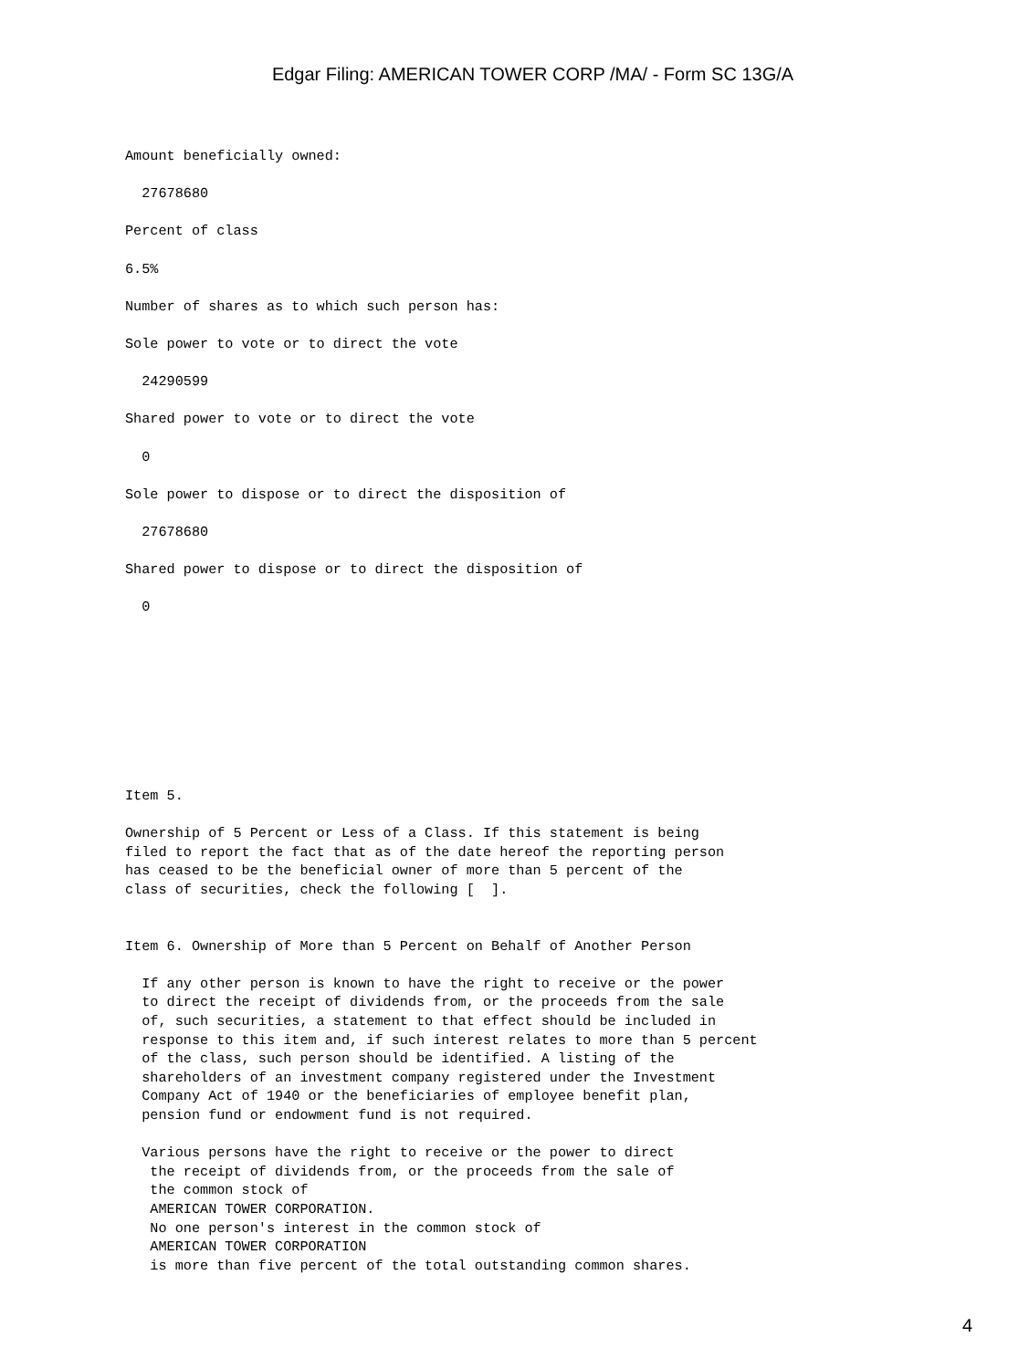Edgar Filing: AMERICAN TOWER CORP /MA/ - Form SC 13G/A
Amount beneficially owned:

  27678680

Percent of class

6.5%

Number of shares as to which such person has:

Sole power to vote or to direct the vote

  24290599

Shared power to vote or to direct the vote

  0

Sole power to dispose or to direct the disposition of

  27678680

Shared power to dispose or to direct the disposition of

  0
Item 5.

Ownership of 5 Percent or Less of a Class. If this statement is being
filed to report the fact that as of the date hereof the reporting person
has ceased to be the beneficial owner of more than 5 percent of the
class of securities, check the following [  ].


Item 6. Ownership of More than 5 Percent on Behalf of Another Person

  If any other person is known to have the right to receive or the power
  to direct the receipt of dividends from, or the proceeds from the sale
  of, such securities, a statement to that effect should be included in
  response to this item and, if such interest relates to more than 5 percent
  of the class, such person should be identified. A listing of the
  shareholders of an investment company registered under the Investment
  Company Act of 1940 or the beneficiaries of employee benefit plan,
  pension fund or endowment fund is not required.

  Various persons have the right to receive or the power to direct
   the receipt of dividends from, or the proceeds from the sale of
   the common stock of
   AMERICAN TOWER CORPORATION.
   No one person's interest in the common stock of
   AMERICAN TOWER CORPORATION
   is more than five percent of the total outstanding common shares.
4